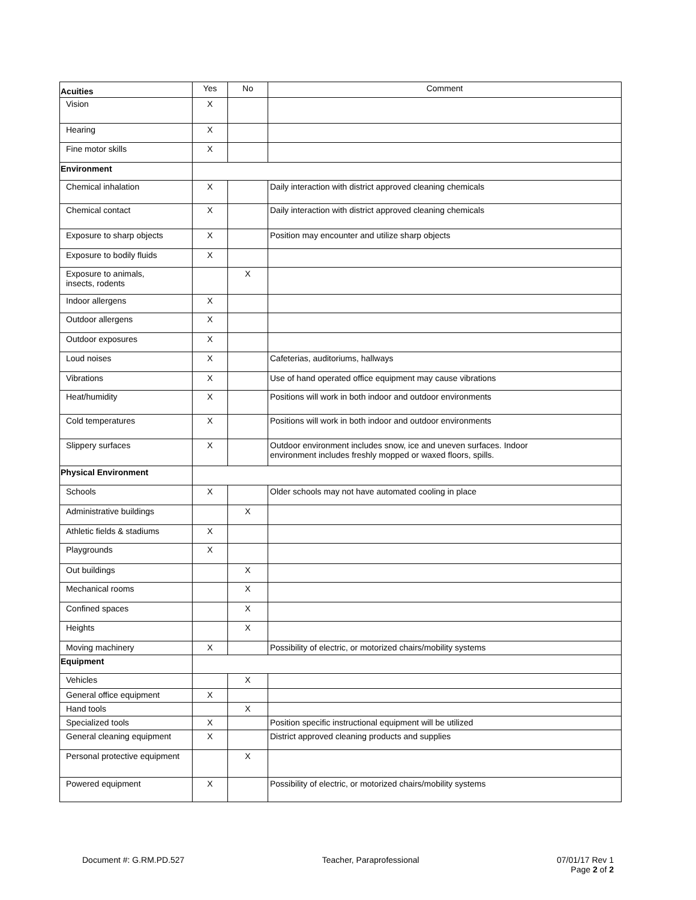| Acuities | Yes | No | Comment |
| --- | --- | --- | --- |
| Vision | X | | |
| Hearing | X | | |
| Fine motor skills | X | | |
| Environment | | | |
| Chemical inhalation | X | | Daily interaction with district approved cleaning chemicals |
| Chemical contact | X | | Daily interaction with district approved cleaning chemicals |
| Exposure to sharp objects | X | | Position may encounter and utilize sharp objects |
| Exposure to bodily fluids | X | | |
| Exposure to animals, insects, rodents | | X | |
| Indoor allergens | X | | |
| Outdoor allergens | X | | |
| Outdoor exposures | X | | |
| Loud noises | X | | Cafeterias, auditoriums, hallways |
| Vibrations | X | | Use of hand operated office equipment may cause vibrations |
| Heat/humidity | X | | Positions will work in both indoor and outdoor environments |
| Cold temperatures | X | | Positions will work in both indoor and outdoor environments |
| Slippery surfaces | X | | Outdoor environment includes snow, ice and uneven surfaces. Indoor environment includes freshly mopped or waxed floors, spills. |
| Physical Environment | | | |
| Schools | X | | Older schools may not have automated cooling in place |
| Administrative buildings | | X | |
| Athletic fields & stadiums | X | | |
| Playgrounds | X | | |
| Out buildings | | X | |
| Mechanical rooms | | X | |
| Confined spaces | | X | |
| Heights | | X | |
| Moving machinery | X | | Possibility of electric, or motorized chairs/mobility systems |
| Equipment | | | |
| Vehicles | | X | |
| General office equipment | X | | |
| Hand tools | | X | |
| Specialized tools | X | | Position specific instructional equipment will be utilized |
| General cleaning equipment | X | | District approved cleaning products and supplies |
| Personal protective equipment | | X | |
| Powered equipment | X | | Possibility of electric, or motorized chairs/mobility systems |
Document #: G.RM.PD.527 Teacher, Paraprofessional 07/01/17 Rev 1
Page 2 of 2